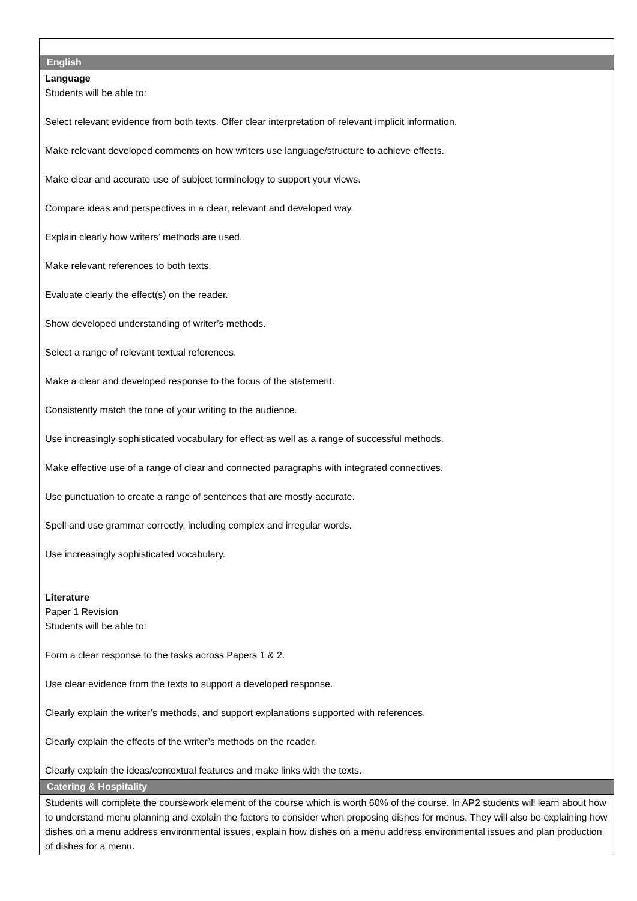| English |
| Language Students will be able to: Select relevant evidence from both texts. Offer clear interpretation of relevant implicit information. Make relevant developed comments on how writers use language/structure to achieve effects. Make clear and accurate use of subject terminology to support your views. Compare ideas and perspectives in a clear, relevant and developed way. Explain clearly how writers’ methods are used. Make relevant references to both texts. Evaluate clearly the effect(s) on the reader. Show developed understanding of writer’s methods. Select a range of relevant textual references. Make a clear and developed response to the focus of the statement. Consistently match the tone of your writing to the audience. Use increasingly sophisticated vocabulary for effect as well as a range of successful methods. Make effective use of a range of clear and connected paragraphs with integrated connectives. Use punctuation to create a range of sentences that are mostly accurate. Spell and use grammar correctly, including complex and irregular words. Use increasingly sophisticated vocabulary. Literature Paper 1 Revision Students will be able to: Form a clear response to the tasks across Papers 1 & 2. Use clear evidence from the texts to support a developed response. Clearly explain the writer’s methods, and support explanations supported with references. Clearly explain the effects of the writer’s methods on the reader. Clearly explain the ideas/contextual features and make links with the texts. |
| Catering & Hospitality |
| Students will complete the coursework element of the course which is worth 60% of the course. In AP2 students will learn about how to understand menu planning and explain the factors to consider when proposing dishes for menus. They will also be explaining how dishes on a menu address environmental issues, explain how dishes on a menu address environmental issues and plan production of dishes for a menu. |